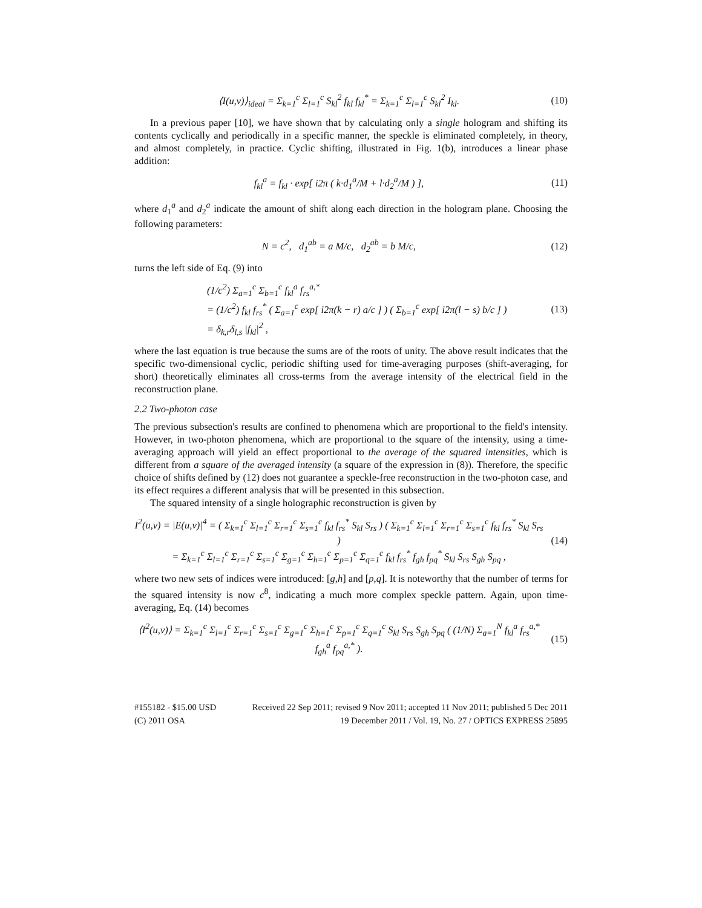⟨I(u,v)⟩<sub>ideal</sub> = Σ<sub>k=1</sub><sup>c</sup> Σ<sub>l=1</sub><sup>c</sup> S<sub>kl</sub><sup>2</sup> f<sub>kl</sub> f<sub>kl</sub><sup>*</sup> = Σ<sub>k=1</sub><sup>c</sup> Σ<sub>l=1</sub><sup>c</sup> S<sub>kl</sub><sup>2</sup> I<sub>kl</sub>.
(10)
In a previous paper [10], we have shown that by calculating only a single hologram and shifting its contents cyclically and periodically in a specific manner, the speckle is eliminated completely, in theory, and almost completely, in practice. Cyclic shifting, illustrated in Fig. 1(b), introduces a linear phase addition:
f<sub>kl</sub><sup>a</sup> = f<sub>kl</sub> · exp[ i2π ( k·d<sub>1</sub><sup>a</sup>/M + l·d<sub>2</sub><sup>a</sup>/M ) ],
(11)
where d<sub>1</sub><sup>a</sup> and d<sub>2</sub><sup>a</sup> indicate the amount of shift along each direction in the hologram plane. Choosing the following parameters:
N = c<sup>2</sup>, d<sub>1</sub><sup>ab</sup> = a M/c, d<sub>2</sub><sup>ab</sup> = b M/c,
(12)
turns the left side of Eq. (9) into
(1/c<sup>2</sup>) Σ<sub>a=1</sub><sup>c</sup> Σ<sub>b=1</sub><sup>c</sup> f<sub>kl</sub><sup>a</sup> f<sub>rs</sub><sup>a,*</sup>
= (1/c<sup>2</sup>) f<sub>kl</sub> f<sub>rs</sub><sup>*</sup> ( Σ<sub>a=1</sub><sup>c</sup> exp[ i2π(k − r) a/c ] ) ( Σ<sub>b=1</sub><sup>c</sup> exp[ i2π(l − s) b/c ] )
= δ<sub>k,r</sub>δ<sub>l,s</sub> |f<sub>kl</sub>|<sup>2</sup> ,
(13)
where the last equation is true because the sums are of the roots of unity. The above result indicates that the specific two-dimensional cyclic, periodic shifting used for time-averaging purposes (shift-averaging, for short) theoretically eliminates all cross-terms from the average intensity of the electrical field in the reconstruction plane.
2.2 Two-photon case
The previous subsection's results are confined to phenomena which are proportional to the field's intensity. However, in two-photon phenomena, which are proportional to the square of the intensity, using a time-averaging approach will yield an effect proportional to the average of the squared intensities, which is different from a square of the averaged intensity (a square of the expression in (8)). Therefore, the specific choice of shifts defined by (12) does not guarantee a speckle-free reconstruction in the two-photon case, and its effect requires a different analysis that will be presented in this subsection.
The squared intensity of a single holographic reconstruction is given by
I<sup>2</sup>(u,v) = |E(u,v)|<sup>4</sup> = ( Σ<sub>k=1</sub><sup>c</sup> Σ<sub>l=1</sub><sup>c</sup> Σ<sub>r=1</sub><sup>c</sup> Σ<sub>s=1</sub><sup>c</sup> f<sub>kl</sub> f<sub>rs</sub><sup>*</sup> S<sub>kl</sub> S<sub>rs</sub> ) ( Σ<sub>k=1</sub><sup>c</sup> Σ<sub>l=1</sub><sup>c</sup> Σ<sub>r=1</sub><sup>c</sup> Σ<sub>s=1</sub><sup>c</sup> f<sub>kl</sub> f<sub>rs</sub><sup>*</sup> S<sub>kl</sub> S<sub>rs</sub> )
= Σ<sub>k=1</sub><sup>c</sup> Σ<sub>l=1</sub><sup>c</sup> Σ<sub>r=1</sub><sup>c</sup> Σ<sub>s=1</sub><sup>c</sup> Σ<sub>g=1</sub><sup>c</sup> Σ<sub>h=1</sub><sup>c</sup> Σ<sub>p=1</sub><sup>c</sup> Σ<sub>q=1</sub><sup>c</sup> f<sub>kl</sub> f<sub>rs</sub><sup>*</sup> f<sub>gh</sub> f<sub>pq</sub><sup>*</sup> S<sub>kl</sub> S<sub>rs</sub> S<sub>gh</sub> S<sub>pq</sub> ,
(14)
where two new sets of indices were introduced: [g,h] and [p,q]. It is noteworthy that the number of terms for the squared intensity is now c<sup>8</sup>, indicating a much more complex speckle pattern. Again, upon time-averaging, Eq. (14) becomes
⟨I<sup>2</sup>(u,v)⟩ = Σ<sub>k=1</sub><sup>c</sup> Σ<sub>l=1</sub><sup>c</sup> Σ<sub>r=1</sub><sup>c</sup> Σ<sub>s=1</sub><sup>c</sup> Σ<sub>g=1</sub><sup>c</sup> Σ<sub>h=1</sub><sup>c</sup> Σ<sub>p=1</sub><sup>c</sup> Σ<sub>q=1</sub><sup>c</sup> S<sub>kl</sub> S<sub>rs</sub> S<sub>gh</sub> S<sub>pq</sub> ( (1/N) Σ<sub>a=1</sub><sup>N</sup> f<sub>kl</sub><sup>a</sup> f<sub>rs</sub><sup>a,*</sup> f<sub>gh</sub><sup>a</sup> f<sub>pq</sub><sup>a,*</sup> ).
(15)
#155182 - $15.00 USD
(C) 2011 OSA
Received 22 Sep 2011; revised 9 Nov 2011; accepted 11 Nov 2011; published 5 Dec 2011
19 December 2011 / Vol. 19, No. 27 / OPTICS EXPRESS 25895